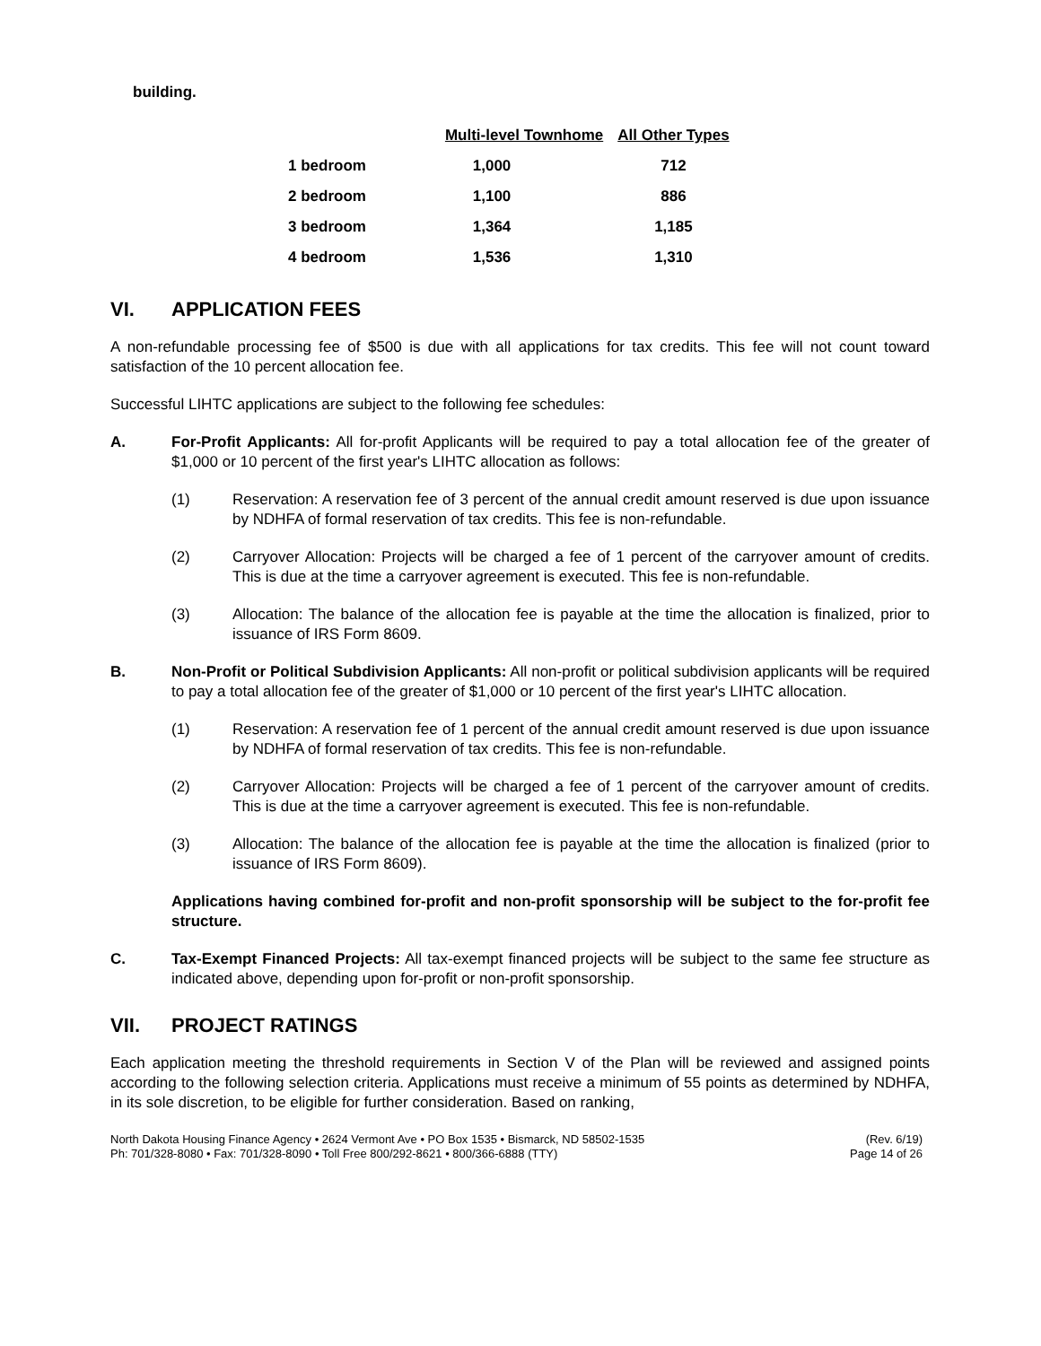building.
| | Multi-level Townhome | All Other Types |
| --- | --- | --- |
| 1 bedroom | 1,000 | 712 |
| 2 bedroom | 1,100 | 886 |
| 3 bedroom | 1,364 | 1,185 |
| 4 bedroom | 1,536 | 1,310 |
VI. APPLICATION FEES
A non-refundable processing fee of $500 is due with all applications for tax credits. This fee will not count toward satisfaction of the 10 percent allocation fee.
Successful LIHTC applications are subject to the following fee schedules:
A. For-Profit Applicants: All for-profit Applicants will be required to pay a total allocation fee of the greater of $1,000 or 10 percent of the first year's LIHTC allocation as follows:
(1) Reservation: A reservation fee of 3 percent of the annual credit amount reserved is due upon issuance by NDHFA of formal reservation of tax credits. This fee is non-refundable.
(2) Carryover Allocation: Projects will be charged a fee of 1 percent of the carryover amount of credits. This is due at the time a carryover agreement is executed. This fee is non-refundable.
(3) Allocation: The balance of the allocation fee is payable at the time the allocation is finalized, prior to issuance of IRS Form 8609.
B. Non-Profit or Political Subdivision Applicants: All non-profit or political subdivision applicants will be required to pay a total allocation fee of the greater of $1,000 or 10 percent of the first year's LIHTC allocation.
(1) Reservation: A reservation fee of 1 percent of the annual credit amount reserved is due upon issuance by NDHFA of formal reservation of tax credits. This fee is non-refundable.
(2) Carryover Allocation: Projects will be charged a fee of 1 percent of the carryover amount of credits. This is due at the time a carryover agreement is executed. This fee is non-refundable.
(3) Allocation: The balance of the allocation fee is payable at the time the allocation is finalized (prior to issuance of IRS Form 8609).
Applications having combined for-profit and non-profit sponsorship will be subject to the for-profit fee structure.
C. Tax-Exempt Financed Projects: All tax-exempt financed projects will be subject to the same fee structure as indicated above, depending upon for-profit or non-profit sponsorship.
VII. PROJECT RATINGS
Each application meeting the threshold requirements in Section V of the Plan will be reviewed and assigned points according to the following selection criteria. Applications must receive a minimum of 55 points as determined by NDHFA, in its sole discretion, to be eligible for further consideration. Based on ranking,
North Dakota Housing Finance Agency • 2624 Vermont Ave • PO Box 1535 • Bismarck, ND 58502-1535
Ph: 701/328-8080 • Fax: 701/328-8090 • Toll Free 800/292-8621 • 800/366-6888 (TTY)
(Rev. 6/19)
Page 14 of 26